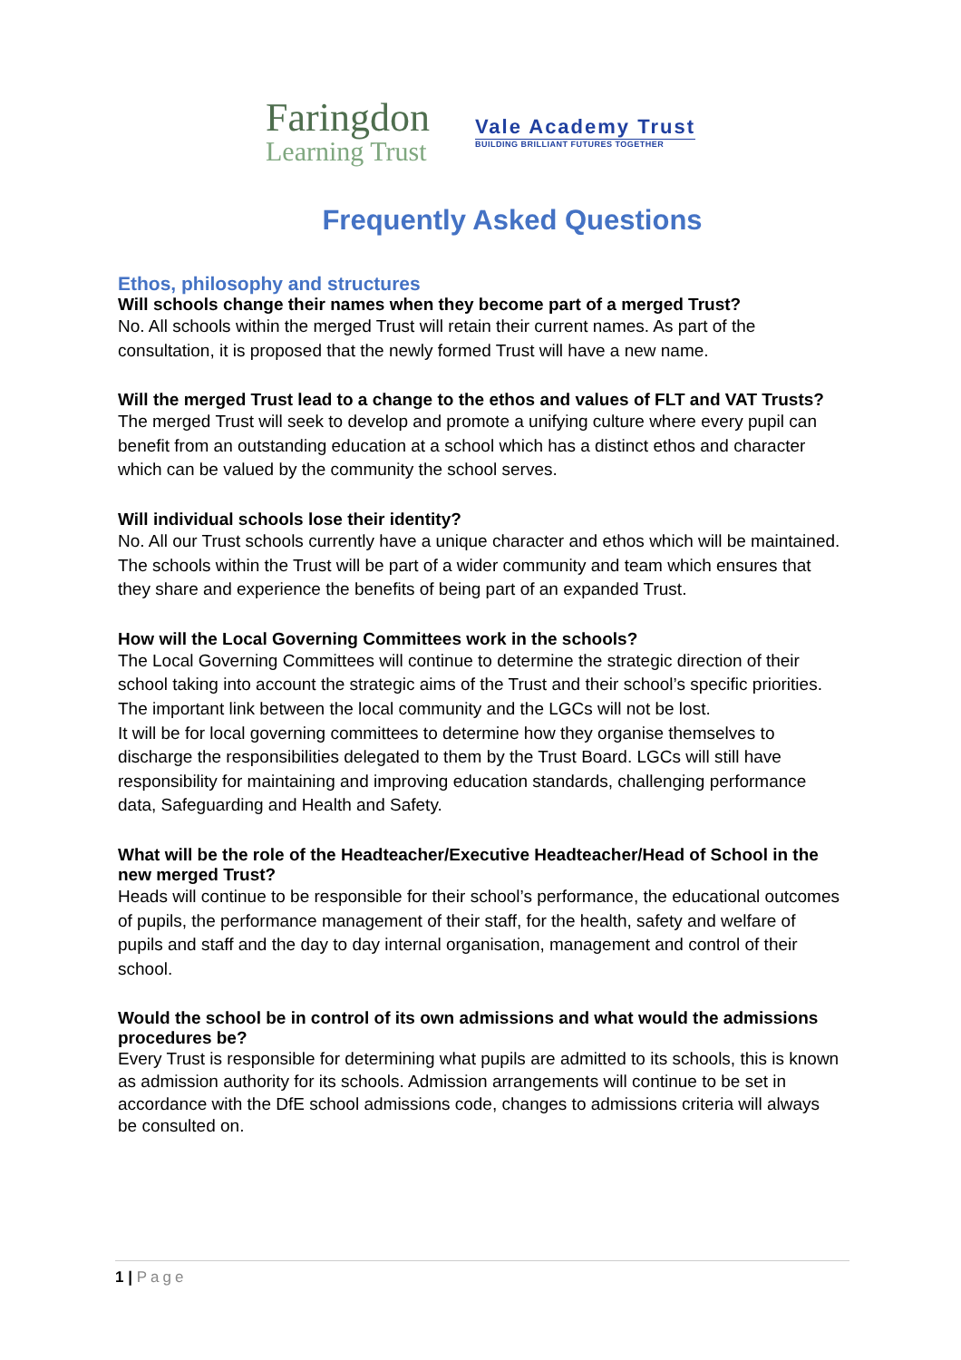Faringdon
Learning Trust
Vale Academy Trust
BUILDING BRILLIANT FUTURES TOGETHER
Frequently Asked Questions
Ethos, philosophy and structures
Will schools change their names when they become part of a merged Trust?
No. All schools within the merged Trust will retain their current names. As part of the consultation, it is proposed that the newly formed Trust will have a new name.
Will the merged Trust lead to a change to the ethos and values of FLT and VAT Trusts?
The merged Trust will seek to develop and promote a unifying culture where every pupil can benefit from an outstanding education at a school which has a distinct ethos and character which can be valued by the community the school serves.
Will individual schools lose their identity?
No. All our Trust schools currently have a unique character and ethos which will be maintained. The schools within the Trust will be part of a wider community and team which ensures that they share and experience the benefits of being part of an expanded Trust.
How will the Local Governing Committees work in the schools?
The Local Governing Committees will continue to determine the strategic direction of their school taking into account the strategic aims of the Trust and their school’s specific priorities.
The important link between the local community and the LGCs will not be lost.
It will be for local governing committees to determine how they organise themselves to discharge the responsibilities delegated to them by the Trust Board. LGCs will still have responsibility for maintaining and improving education standards, challenging performance data, Safeguarding and Health and Safety.
What will be the role of the Headteacher/Executive Headteacher/Head of School in the new merged Trust?
Heads will continue to be responsible for their school’s performance, the educational outcomes of pupils, the performance management of their staff, for the health, safety and welfare of pupils and staff and the day to day internal organisation, management and control of their school.
Would the school be in control of its own admissions and what would the admissions procedures be?
Every Trust is responsible for determining what pupils are admitted to its schools, this is known as admission authority for its schools. Admission arrangements will continue to be set in accordance with the DfE school admissions code, changes to admissions criteria will always be consulted on.
1 | Page